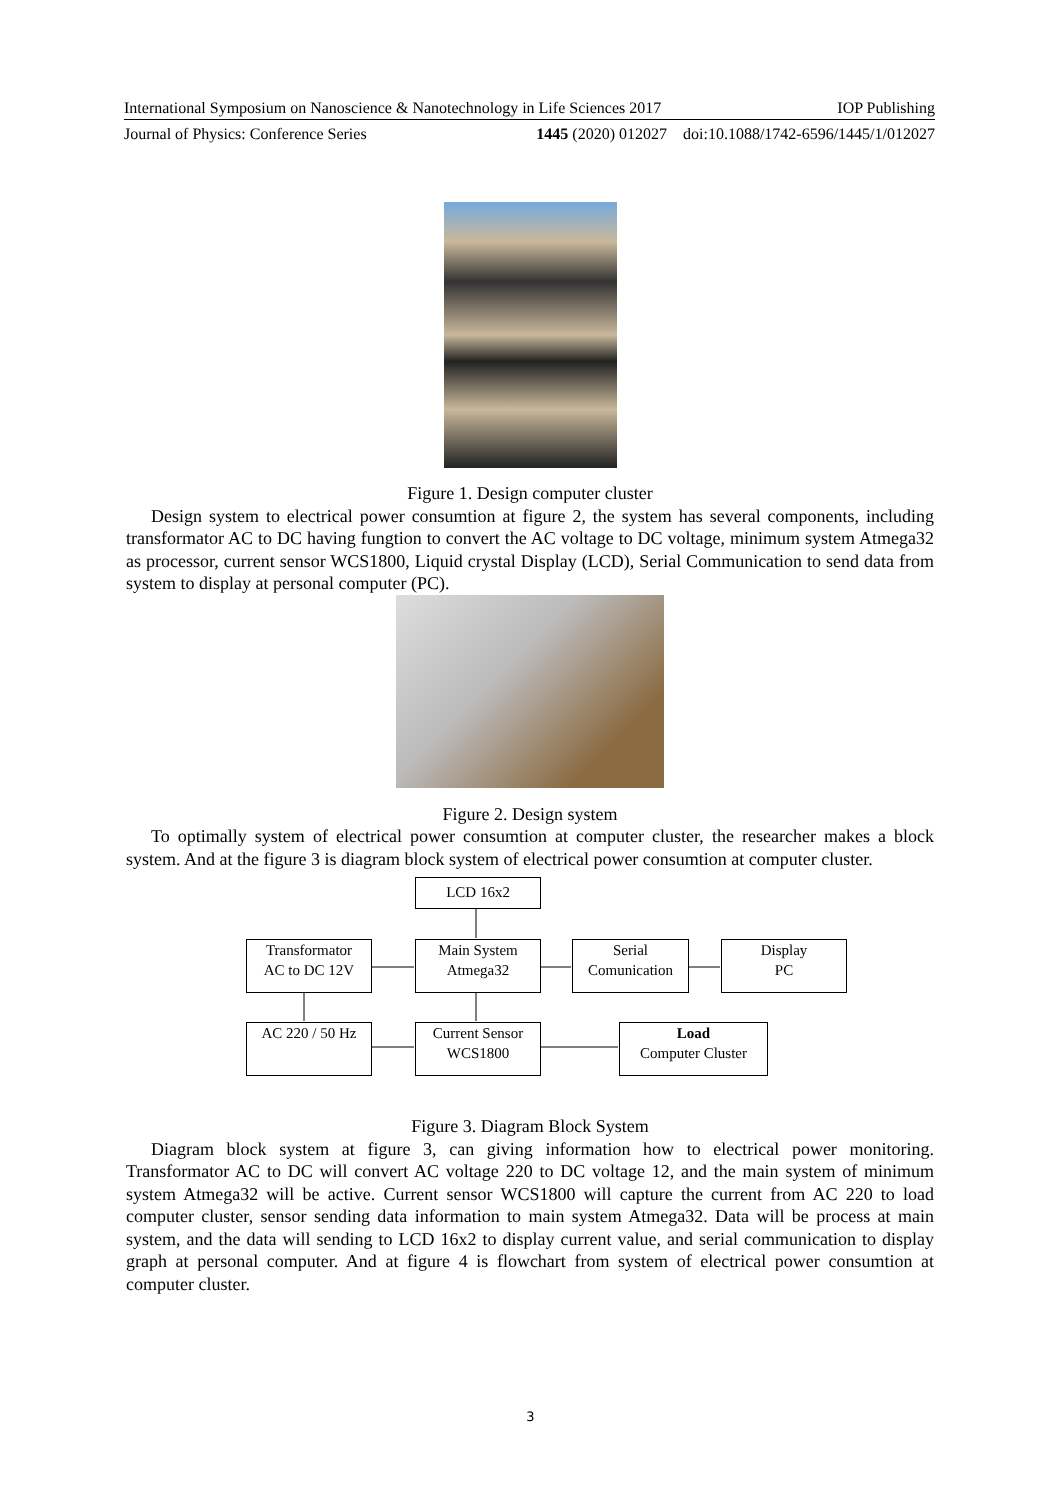International Symposium on Nanoscience & Nanotechnology in Life Sciences 2017 IOP Publishing
Journal of Physics: Conference Series 1445 (2020) 012027 doi:10.1088/1742-6596/1445/1/012027
Figure 1. Design computer cluster
Design system to electrical power consumtion at figure 2, the system has several components, including transformator AC to DC having fungtion to convert the AC voltage to DC voltage, minimum system Atmega32 as processor, current sensor WCS1800, Liquid crystal Display (LCD), Serial Communication to send data from system to display at personal computer (PC).
Figure 2. Design system
To optimally system of electrical power consumtion at computer cluster, the researcher makes a block system. And at the figure 3 is diagram block system of electrical power consumtion at computer cluster.
LCD 16x2
Transformator
AC to DC 12V
Main System
Atmega32
Serial
Comunication
Display
PC
AC 220 / 50 Hz
Current Sensor
WCS1800
Load
Computer Cluster
Figure 3. Diagram Block System
Diagram block system at figure 3, can giving information how to electrical power monitoring. Transformator AC to DC will convert AC voltage 220 to DC voltage 12, and the main system of minimum system Atmega32 will be active. Current sensor WCS1800 will capture the current from AC 220 to load computer cluster, sensor sending data information to main system Atmega32. Data will be process at main system, and the data will sending to LCD 16x2 to display current value, and serial communication to display graph at personal computer. And at figure 4 is flowchart from system of electrical power consumtion at computer cluster.
3